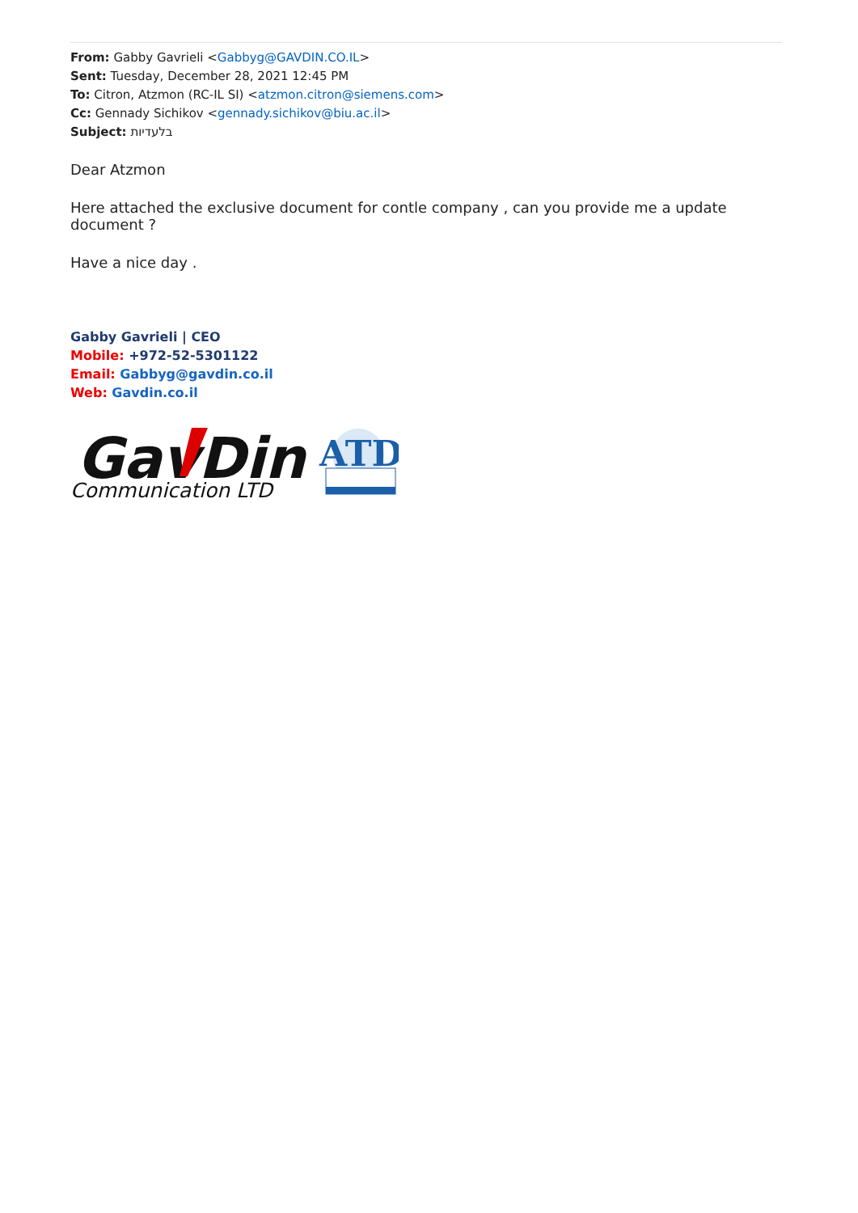From: Gabby Gavrieli <Gabbyg@GAVDIN.CO.IL>
Sent: Tuesday, December 28, 2021 12:45 PM
To: Citron, Atzmon (RC-IL SI) <atzmon.citron@siemens.com>
Cc: Gennady Sichikov <gennady.sichikov@biu.ac.il>
Subject: בלעדיות
Dear Atzmon
Here attached the exclusive document for contle company , can you provide me a update document ?
Have a nice day .
Gabby Gavrieli | CEO
Mobile: +972-52-5301122
Email: Gabbyg@gavdin.co.il
Web: Gavdin.co.il
GavDin
Communication LTD
ATD